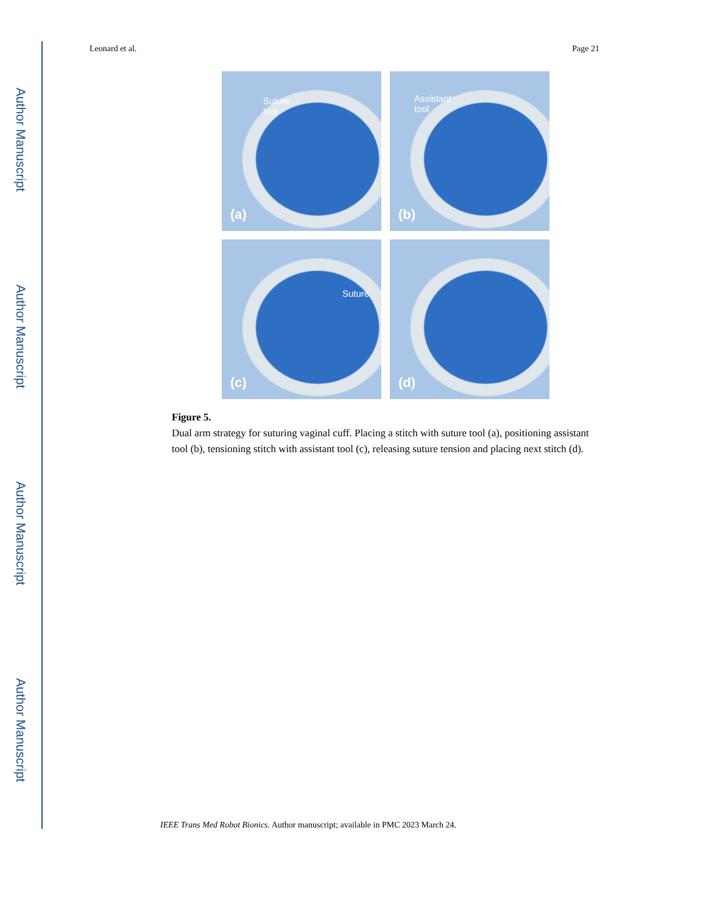Author Manuscript
Author Manuscript
Author Manuscript
Author Manuscript
Leonard et al. Page 21
Suture
tool
(a)
Assistant
tool
(b)
Suture
(c)
(d)
Figure 5.
Dual arm strategy for suturing vaginal cuff. Placing a stitch with suture tool (a), positioning assistant tool (b), tensioning stitch with assistant tool (c), releasing suture tension and placing next stitch (d).
IEEE Trans Med Robot Bionics. Author manuscript; available in PMC 2023 March 24.